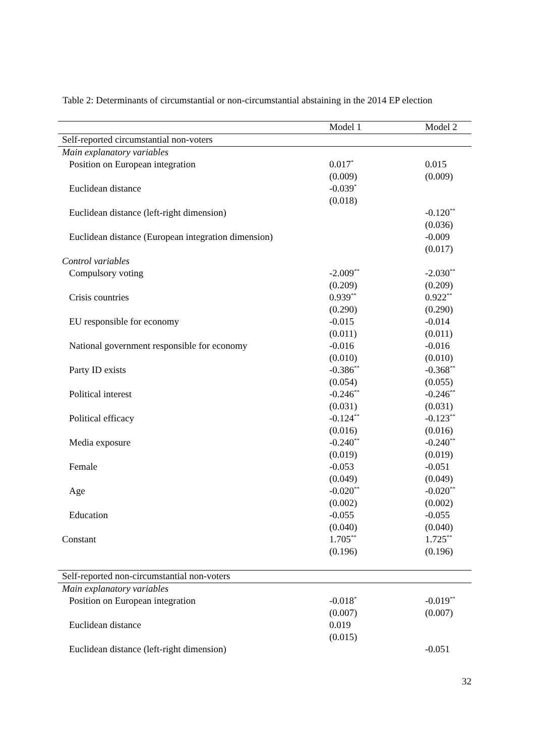Table 2: Determinants of circumstantial or non-circumstantial abstaining in the 2014 EP election
| | Model 1 | Model 2 |
| --- | --- | --- |
| Self-reported circumstantial non-voters | | |
| Main explanatory variables | | |
| Position on European integration | 0.017<sup>*</sup> | 0.015 |
| | (0.009) | (0.009) |
| Euclidean distance | -0.039<sup>*</sup> | |
| | (0.018) | |
| Euclidean distance (left-right dimension) | | -0.120<sup>**</sup> |
| | | (0.036) |
| Euclidean distance (European integration dimension) | | -0.009 |
| | | (0.017) |
| Control variables | | |
| Compulsory voting | -2.009<sup>**</sup> | -2.030<sup>**</sup> |
| | (0.209) | (0.209) |
| Crisis countries | 0.939<sup>**</sup> | 0.922<sup>**</sup> |
| | (0.290) | (0.290) |
| EU responsible for economy | -0.015 | -0.014 |
| | (0.011) | (0.011) |
| National government responsible for economy | -0.016 | -0.016 |
| | (0.010) | (0.010) |
| Party ID exists | -0.386<sup>**</sup> | -0.368<sup>**</sup> |
| | (0.054) | (0.055) |
| Political interest | -0.246<sup>**</sup> | -0.246<sup>**</sup> |
| | (0.031) | (0.031) |
| Political efficacy | -0.124<sup>**</sup> | -0.123<sup>**</sup> |
| | (0.016) | (0.016) |
| Media exposure | -0.240<sup>**</sup> | -0.240<sup>**</sup> |
| | (0.019) | (0.019) |
| Female | -0.053 | -0.051 |
| | (0.049) | (0.049) |
| Age | -0.020<sup>**</sup> | -0.020<sup>**</sup> |
| | (0.002) | (0.002) |
| Education | -0.055 | -0.055 |
| | (0.040) | (0.040) |
| Constant | 1.705<sup>**</sup> | 1.725<sup>**</sup> |
| | (0.196) | (0.196) |
| Self-reported non-circumstantial non-voters | | |
| Main explanatory variables | | |
| Position on European integration | -0.018<sup>*</sup> | -0.019<sup>**</sup> |
| | (0.007) | (0.007) |
| Euclidean distance | 0.019 | |
| | (0.015) | |
| Euclidean distance (left-right dimension) | | -0.051 |
32